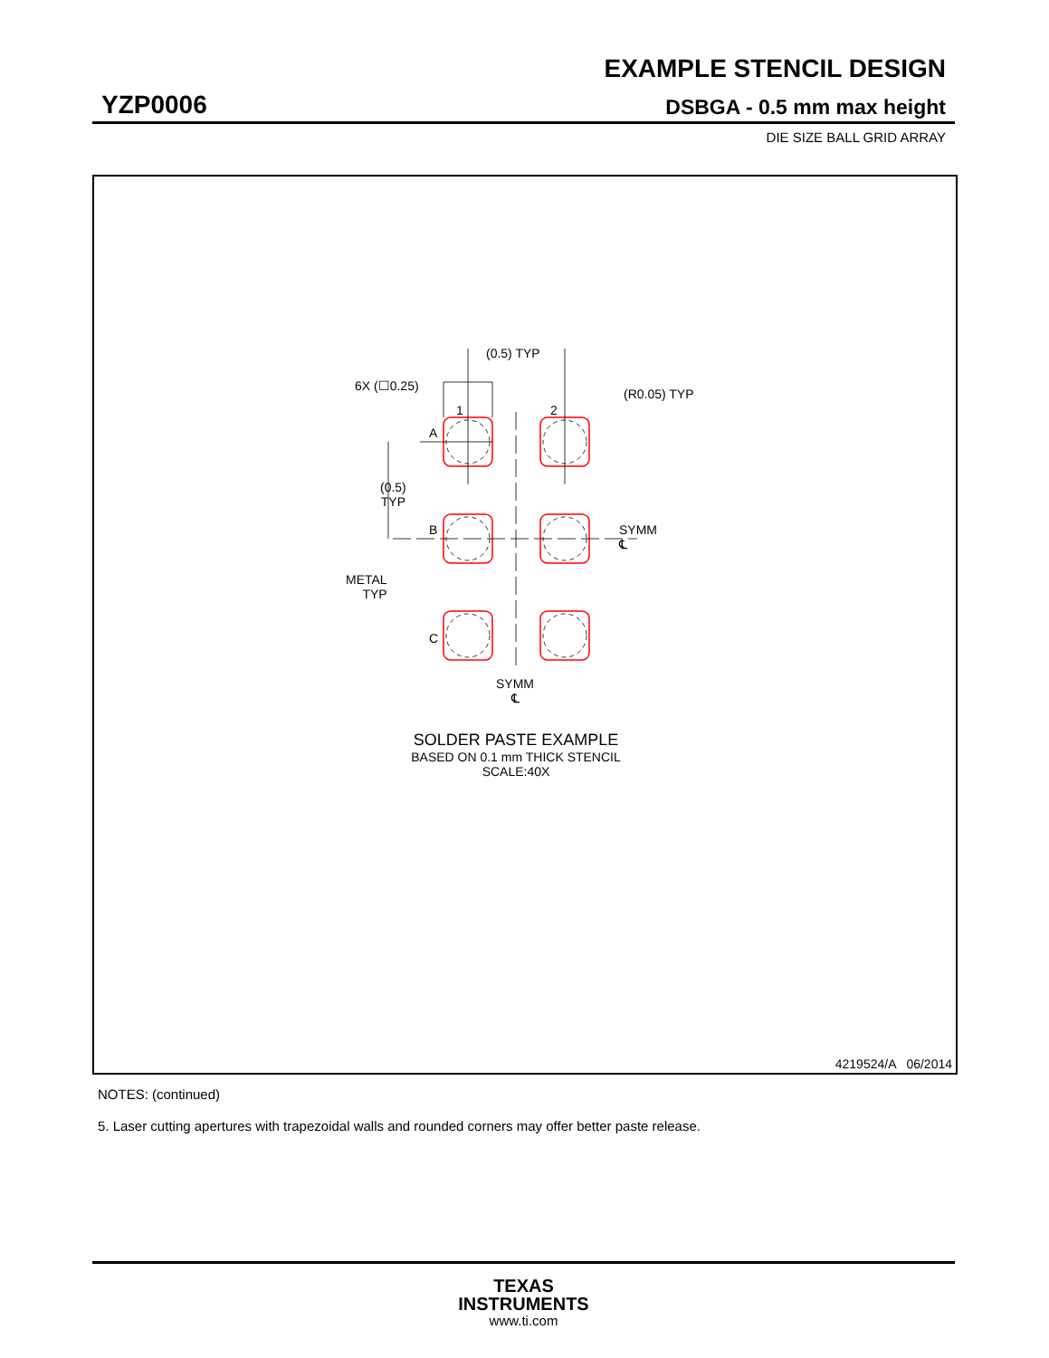EXAMPLE STENCIL DESIGN
YZP0006 DSBGA - 0.5 mm max height
DIE SIZE BALL GRID ARRAY
(0.5) TYP
6X (☐0.25)
(R0.05) TYP
1 2
A
(0.5)
TYP
B
SYMM
℄
METAL
TYP
C
SYMM
℄
SOLDER PASTE EXAMPLE
BASED ON 0.1 mm THICK STENCIL
SCALE:40X
4219524/A 06/2014
NOTES: (continued)
5. Laser cutting apertures with trapezoidal walls and rounded corners may offer better paste release.
TEXAS
INSTRUMENTS
www.ti.com